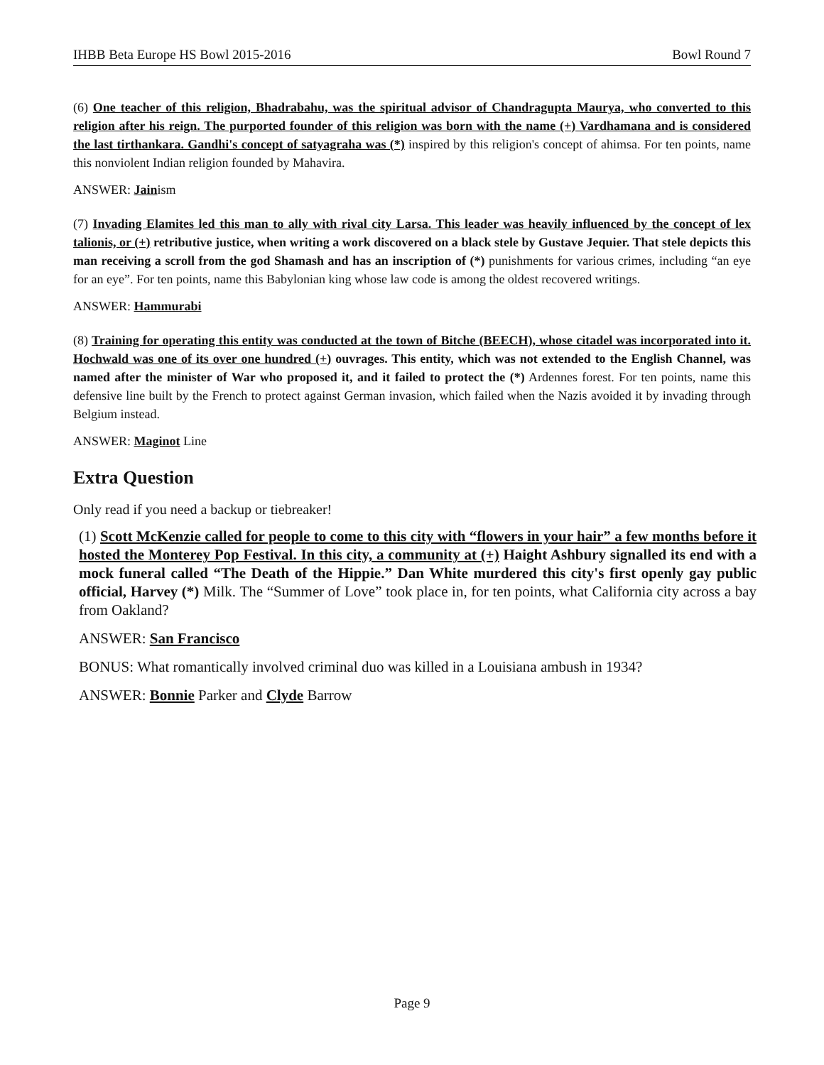IHBB Beta Europe HS Bowl 2015-2016 Bowl Round 7
(6) One teacher of this religion, Bhadrabahu, was the spiritual advisor of Chandragupta Maurya, who converted to this religion after his reign. The purported founder of this religion was born with the name (+) Vardhamana and is considered the last tirthankara. Gandhi's concept of satyagraha was (*) inspired by this religion's concept of ahimsa. For ten points, name this nonviolent Indian religion founded by Mahavira.
ANSWER: Jainism
(7) Invading Elamites led this man to ally with rival city Larsa. This leader was heavily influenced by the concept of lex talionis, or (+) retributive justice, when writing a work discovered on a black stele by Gustave Jequier. That stele depicts this man receiving a scroll from the god Shamash and has an inscription of (*) punishments for various crimes, including “an eye for an eye”. For ten points, name this Babylonian king whose law code is among the oldest recovered writings.
ANSWER: Hammurabi
(8) Training for operating this entity was conducted at the town of Bitche (BEECH), whose citadel was incorporated into it. Hochwald was one of its over one hundred (+) ouvrages. This entity, which was not extended to the English Channel, was named after the minister of War who proposed it, and it failed to protect the (*) Ardennes forest. For ten points, name this defensive line built by the French to protect against German invasion, which failed when the Nazis avoided it by invading through Belgium instead.
ANSWER: Maginot Line
Extra Question
Only read if you need a backup or tiebreaker!
(1) Scott McKenzie called for people to come to this city with “flowers in your hair” a few months before it hosted the Monterey Pop Festival. In this city, a community at (+) Haight Ashbury signalled its end with a mock funeral called “The Death of the Hippie.” Dan White murdered this city's first openly gay public official, Harvey (*) Milk. The “Summer of Love” took place in, for ten points, what California city across a bay from Oakland?
ANSWER: San Francisco
BONUS: What romantically involved criminal duo was killed in a Louisiana ambush in 1934?
ANSWER: Bonnie Parker and Clyde Barrow
Page 9